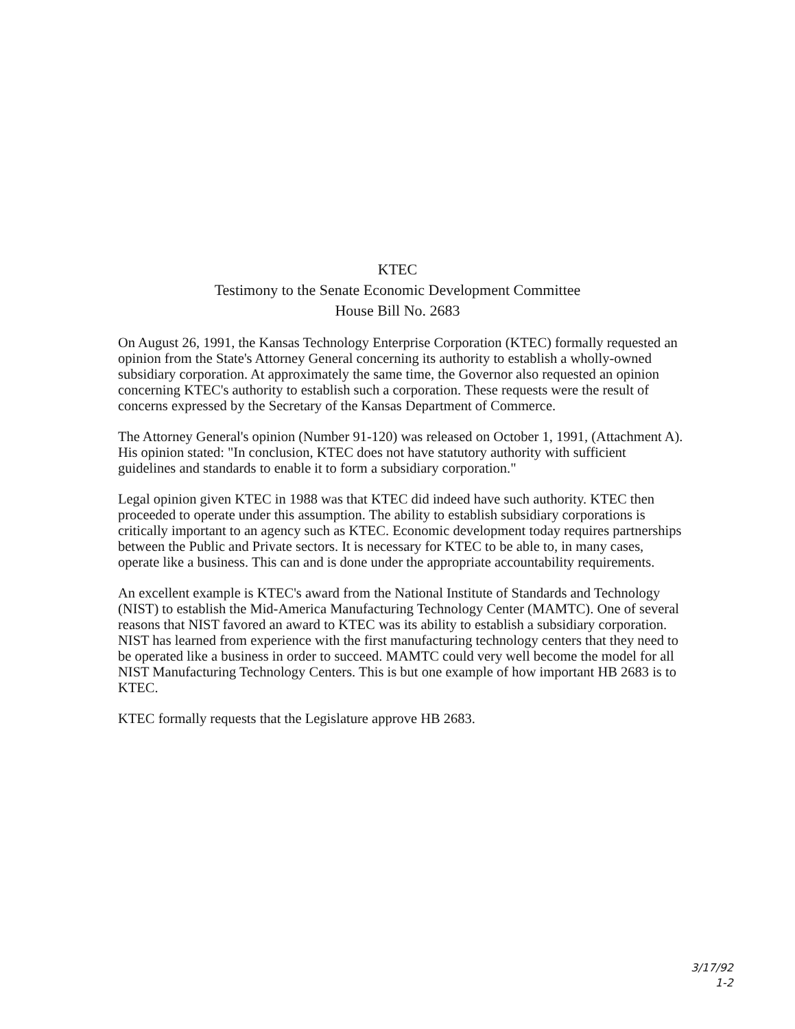KTEC
Testimony to the Senate Economic Development Committee
House Bill No. 2683
On August 26, 1991, the Kansas Technology Enterprise Corporation (KTEC) formally requested an opinion from the State's Attorney General concerning its authority to establish a wholly-owned subsidiary corporation. At approximately the same time, the Governor also requested an opinion concerning KTEC's authority to establish such a corporation. These requests were the result of concerns expressed by the Secretary of the Kansas Department of Commerce.
The Attorney General's opinion (Number 91-120) was released on October 1, 1991, (Attachment A). His opinion stated: "In conclusion, KTEC does not have statutory authority with sufficient guidelines and standards to enable it to form a subsidiary corporation."
Legal opinion given KTEC in 1988 was that KTEC did indeed have such authority. KTEC then proceeded to operate under this assumption. The ability to establish subsidiary corporations is critically important to an agency such as KTEC. Economic development today requires partnerships between the Public and Private sectors. It is necessary for KTEC to be able to, in many cases, operate like a business. This can and is done under the appropriate accountability requirements.
An excellent example is KTEC's award from the National Institute of Standards and Technology (NIST) to establish the Mid-America Manufacturing Technology Center (MAMTC). One of several reasons that NIST favored an award to KTEC was its ability to establish a subsidiary corporation. NIST has learned from experience with the first manufacturing technology centers that they need to be operated like a business in order to succeed. MAMTC could very well become the model for all NIST Manufacturing Technology Centers. This is but one example of how important HB 2683 is to KTEC.
KTEC formally requests that the Legislature approve HB 2683.
3/17/92
1-2